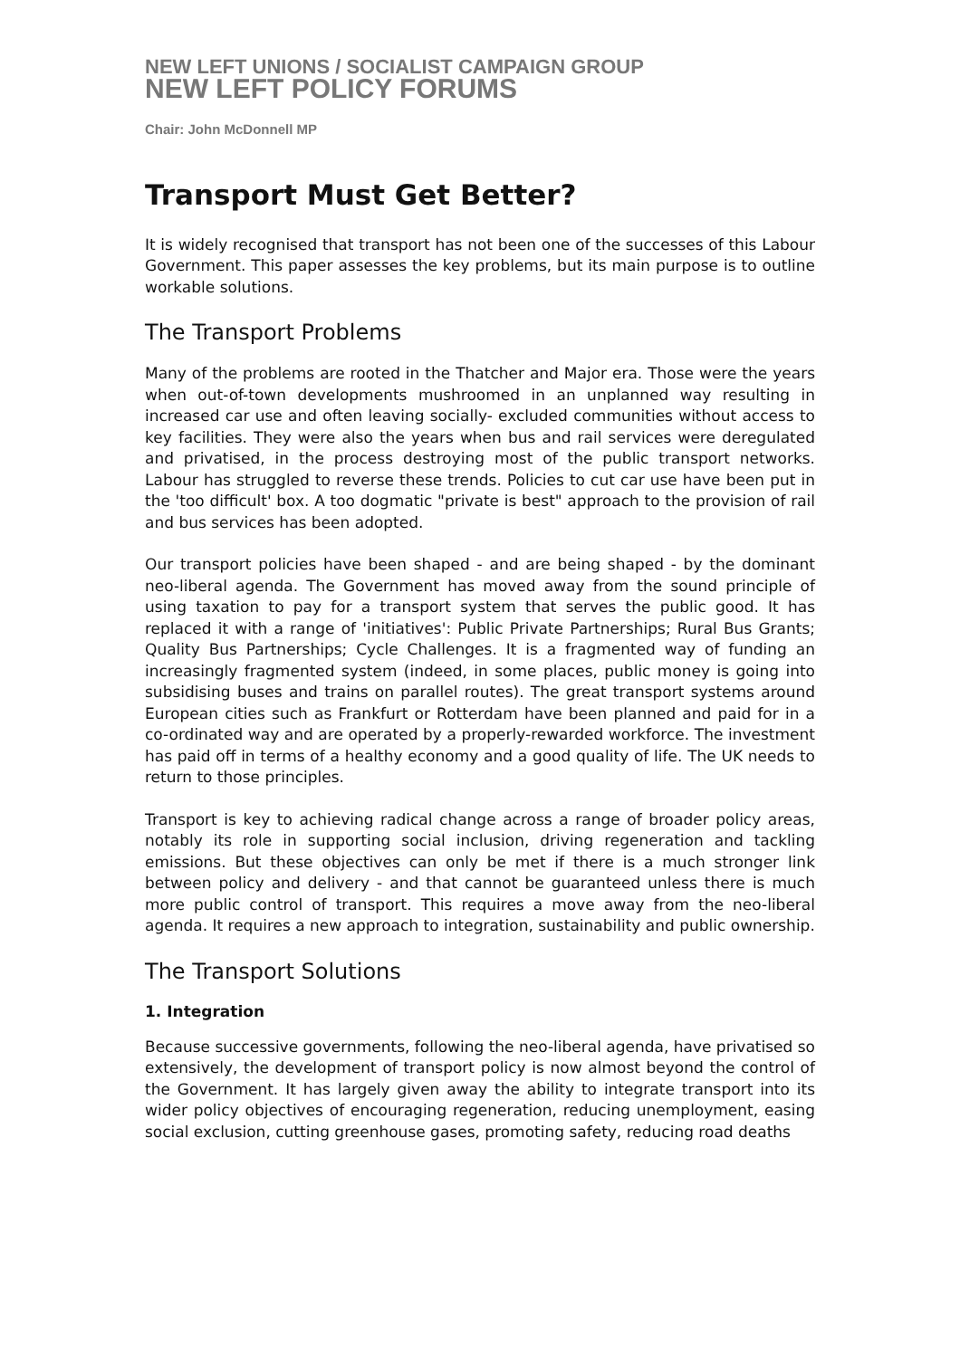NEW LEFT UNIONS / SOCIALIST CAMPAIGN GROUP
NEW LEFT POLICY FORUMS
Chair: John McDonnell MP
Transport Must Get Better?
It is widely recognised that transport has not been one of the successes of this Labour Government. This paper assesses the key problems, but its main purpose is to outline workable solutions.
The Transport Problems
Many of the problems are rooted in the Thatcher and Major era. Those were the years when out-of-town developments mushroomed in an unplanned way resulting in increased car use and often leaving socially- excluded communities without access to key facilities. They were also the years when bus and rail services were deregulated and privatised, in the process destroying most of the public transport networks. Labour has struggled to reverse these trends. Policies to cut car use have been put in the 'too difficult' box. A too dogmatic "private is best" approach to the provision of rail and bus services has been adopted.
Our transport policies have been shaped - and are being shaped - by the dominant neo-liberal agenda. The Government has moved away from the sound principle of using taxation to pay for a transport system that serves the public good. It has replaced it with a range of 'initiatives': Public Private Partnerships; Rural Bus Grants; Quality Bus Partnerships; Cycle Challenges. It is a fragmented way of funding an increasingly fragmented system (indeed, in some places, public money is going into subsidising buses and trains on parallel routes). The great transport systems around European cities such as Frankfurt or Rotterdam have been planned and paid for in a co-ordinated way and are operated by a properly-rewarded workforce. The investment has paid off in terms of a healthy economy and a good quality of life. The UK needs to return to those principles.
Transport is key to achieving radical change across a range of broader policy areas, notably its role in supporting social inclusion, driving regeneration and tackling emissions. But these objectives can only be met if there is a much stronger link between policy and delivery - and that cannot be guaranteed unless there is much more public control of transport. This requires a move away from the neo-liberal agenda. It requires a new approach to integration, sustainability and public ownership.
The Transport Solutions
1. Integration
Because successive governments, following the neo-liberal agenda, have privatised so extensively, the development of transport policy is now almost beyond the control of the Government. It has largely given away the ability to integrate transport into its wider policy objectives of encouraging regeneration, reducing unemployment, easing social exclusion, cutting greenhouse gases, promoting safety, reducing road deaths